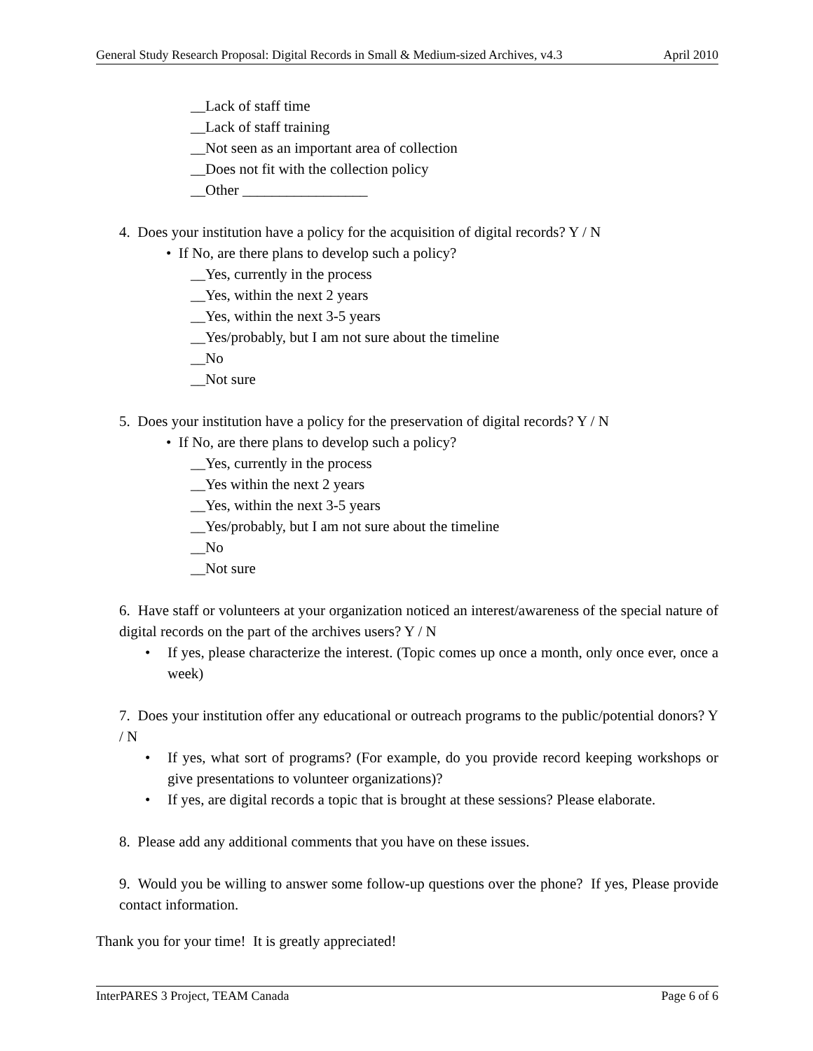General Study Research Proposal: Digital Records in Small & Medium-sized Archives, v4.3 April 2010
__Lack of staff time
__Lack of staff training
__Not seen as an important area of collection
__Does not fit with the collection policy
__Other _________________
4. Does your institution have a policy for the acquisition of digital records? Y / N
• If No, are there plans to develop such a policy?
__Yes, currently in the process
__Yes, within the next 2 years
__Yes, within the next 3-5 years
__Yes/probably, but I am not sure about the timeline
__No
__Not sure
5. Does your institution have a policy for the preservation of digital records? Y / N
• If No, are there plans to develop such a policy?
__Yes, currently in the process
__Yes within the next 2 years
__Yes, within the next 3-5 years
__Yes/probably, but I am not sure about the timeline
__No
__Not sure
6. Have staff or volunteers at your organization noticed an interest/awareness of the special nature of digital records on the part of the archives users? Y / N
• If yes, please characterize the interest. (Topic comes up once a month, only once ever, once a week)
7. Does your institution offer any educational or outreach programs to the public/potential donors? Y / N
• If yes, what sort of programs? (For example, do you provide record keeping workshops or give presentations to volunteer organizations)?
• If yes, are digital records a topic that is brought at these sessions? Please elaborate.
8. Please add any additional comments that you have on these issues.
9. Would you be willing to answer some follow-up questions over the phone? If yes, Please provide contact information.
Thank you for your time! It is greatly appreciated!
InterPARES 3 Project, TEAM Canada Page 6 of 6